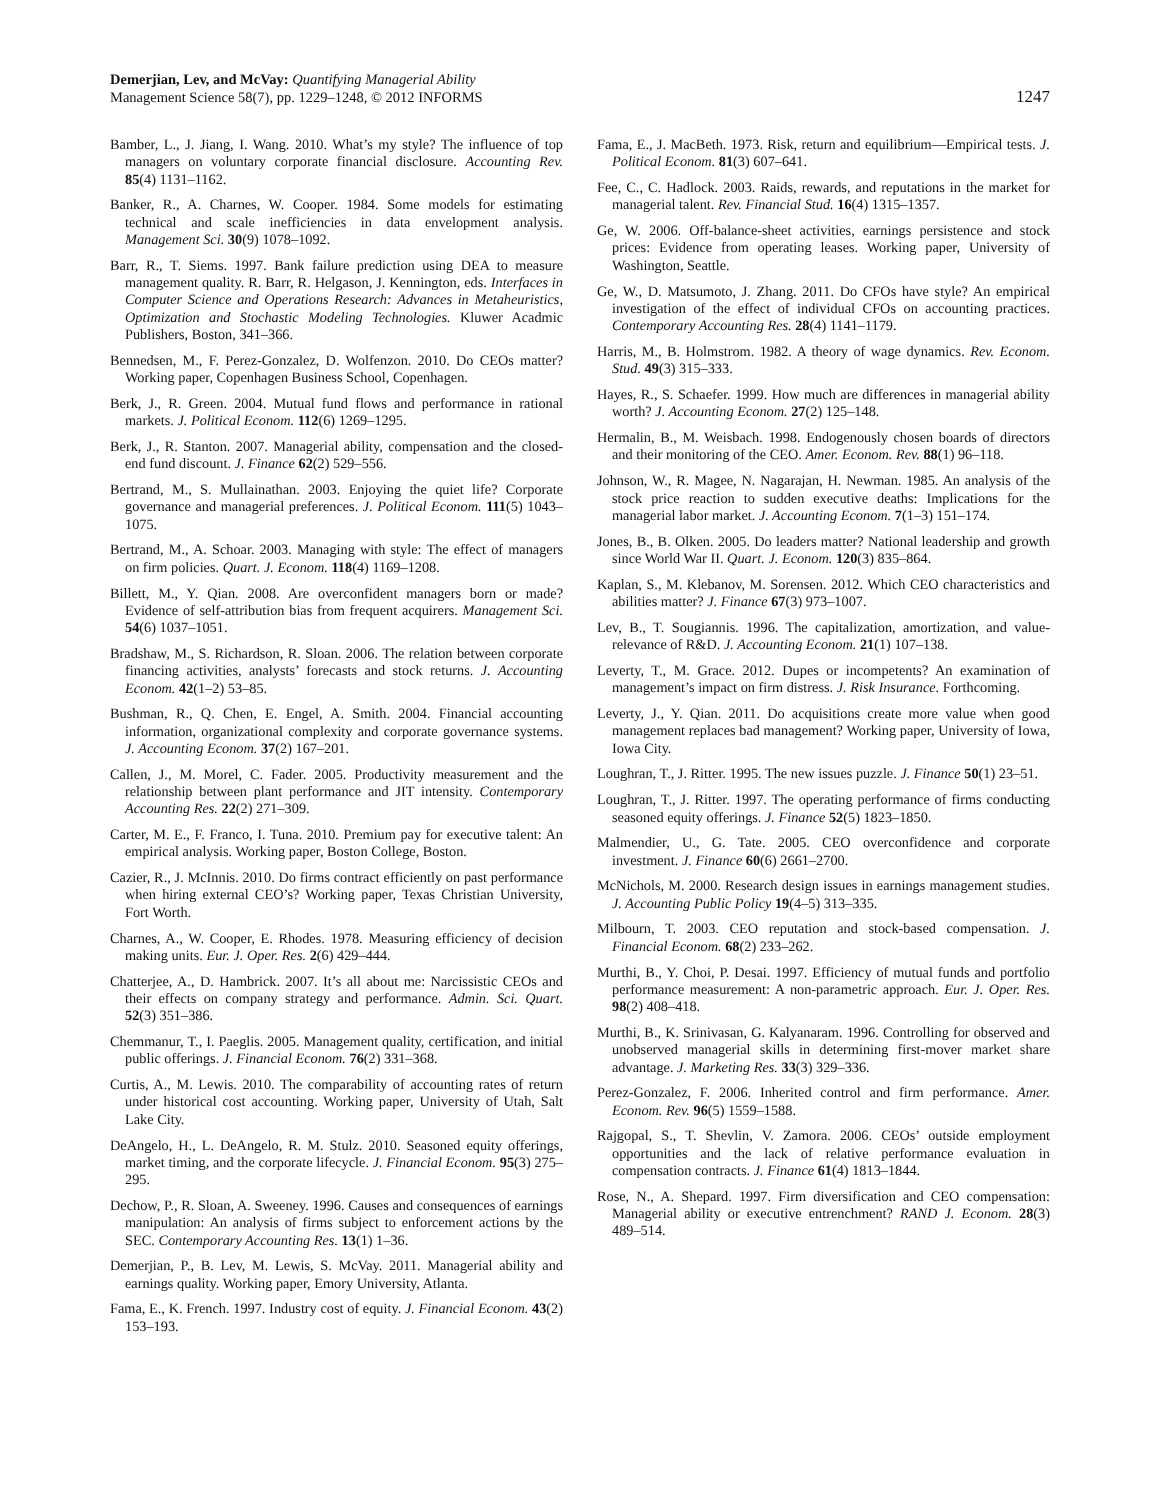Demerjian, Lev, and McVay: Quantifying Managerial Ability
Management Science 58(7), pp. 1229–1248, © 2012 INFORMS
1247
Bamber, L., J. Jiang, I. Wang. 2010. What’s my style? The influence of top managers on voluntary corporate financial disclosure. Accounting Rev. 85(4) 1131–1162.
Banker, R., A. Charnes, W. Cooper. 1984. Some models for estimating technical and scale inefficiencies in data envelopment analysis. Management Sci. 30(9) 1078–1092.
Barr, R., T. Siems. 1997. Bank failure prediction using DEA to measure management quality. R. Barr, R. Helgason, J. Kennington, eds. Interfaces in Computer Science and Operations Research: Advances in Metaheuristics, Optimization and Stochastic Modeling Technologies. Kluwer Acadmic Publishers, Boston, 341–366.
Bennedsen, M., F. Perez-Gonzalez, D. Wolfenzon. 2010. Do CEOs matter? Working paper, Copenhagen Business School, Copenhagen.
Berk, J., R. Green. 2004. Mutual fund flows and performance in rational markets. J. Political Econom. 112(6) 1269–1295.
Berk, J., R. Stanton. 2007. Managerial ability, compensation and the closed-end fund discount. J. Finance 62(2) 529–556.
Bertrand, M., S. Mullainathan. 2003. Enjoying the quiet life? Corporate governance and managerial preferences. J. Political Econom. 111(5) 1043–1075.
Bertrand, M., A. Schoar. 2003. Managing with style: The effect of managers on firm policies. Quart. J. Econom. 118(4) 1169–1208.
Billett, M., Y. Qian. 2008. Are overconfident managers born or made? Evidence of self-attribution bias from frequent acquirers. Management Sci. 54(6) 1037–1051.
Bradshaw, M., S. Richardson, R. Sloan. 2006. The relation between corporate financing activities, analysts’ forecasts and stock returns. J. Accounting Econom. 42(1–2) 53–85.
Bushman, R., Q. Chen, E. Engel, A. Smith. 2004. Financial accounting information, organizational complexity and corporate governance systems. J. Accounting Econom. 37(2) 167–201.
Callen, J., M. Morel, C. Fader. 2005. Productivity measurement and the relationship between plant performance and JIT intensity. Contemporary Accounting Res. 22(2) 271–309.
Carter, M. E., F. Franco, I. Tuna. 2010. Premium pay for executive talent: An empirical analysis. Working paper, Boston College, Boston.
Cazier, R., J. McInnis. 2010. Do firms contract efficiently on past performance when hiring external CEO’s? Working paper, Texas Christian University, Fort Worth.
Charnes, A., W. Cooper, E. Rhodes. 1978. Measuring efficiency of decision making units. Eur. J. Oper. Res. 2(6) 429–444.
Chatterjee, A., D. Hambrick. 2007. It’s all about me: Narcissistic CEOs and their effects on company strategy and performance. Admin. Sci. Quart. 52(3) 351–386.
Chemmanur, T., I. Paeglis. 2005. Management quality, certification, and initial public offerings. J. Financial Econom. 76(2) 331–368.
Curtis, A., M. Lewis. 2010. The comparability of accounting rates of return under historical cost accounting. Working paper, University of Utah, Salt Lake City.
DeAngelo, H., L. DeAngelo, R. M. Stulz. 2010. Seasoned equity offerings, market timing, and the corporate lifecycle. J. Financial Econom. 95(3) 275–295.
Dechow, P., R. Sloan, A. Sweeney. 1996. Causes and consequences of earnings manipulation: An analysis of firms subject to enforcement actions by the SEC. Contemporary Accounting Res. 13(1) 1–36.
Demerjian, P., B. Lev, M. Lewis, S. McVay. 2011. Managerial ability and earnings quality. Working paper, Emory University, Atlanta.
Fama, E., K. French. 1997. Industry cost of equity. J. Financial Econom. 43(2) 153–193.
Fama, E., J. MacBeth. 1973. Risk, return and equilibrium—Empirical tests. J. Political Econom. 81(3) 607–641.
Fee, C., C. Hadlock. 2003. Raids, rewards, and reputations in the market for managerial talent. Rev. Financial Stud. 16(4) 1315–1357.
Ge, W. 2006. Off-balance-sheet activities, earnings persistence and stock prices: Evidence from operating leases. Working paper, University of Washington, Seattle.
Ge, W., D. Matsumoto, J. Zhang. 2011. Do CFOs have style? An empirical investigation of the effect of individual CFOs on accounting practices. Contemporary Accounting Res. 28(4) 1141–1179.
Harris, M., B. Holmstrom. 1982. A theory of wage dynamics. Rev. Econom. Stud. 49(3) 315–333.
Hayes, R., S. Schaefer. 1999. How much are differences in managerial ability worth? J. Accounting Econom. 27(2) 125–148.
Hermalin, B., M. Weisbach. 1998. Endogenously chosen boards of directors and their monitoring of the CEO. Amer. Econom. Rev. 88(1) 96–118.
Johnson, W., R. Magee, N. Nagarajan, H. Newman. 1985. An analysis of the stock price reaction to sudden executive deaths: Implications for the managerial labor market. J. Accounting Econom. 7(1–3) 151–174.
Jones, B., B. Olken. 2005. Do leaders matter? National leadership and growth since World War II. Quart. J. Econom. 120(3) 835–864.
Kaplan, S., M. Klebanov, M. Sorensen. 2012. Which CEO characteristics and abilities matter? J. Finance 67(3) 973–1007.
Lev, B., T. Sougiannis. 1996. The capitalization, amortization, and value-relevance of R&D. J. Accounting Econom. 21(1) 107–138.
Leverty, T., M. Grace. 2012. Dupes or incompetents? An examination of management’s impact on firm distress. J. Risk Insurance. Forthcoming.
Leverty, J., Y. Qian. 2011. Do acquisitions create more value when good management replaces bad management? Working paper, University of Iowa, Iowa City.
Loughran, T., J. Ritter. 1995. The new issues puzzle. J. Finance 50(1) 23–51.
Loughran, T., J. Ritter. 1997. The operating performance of firms conducting seasoned equity offerings. J. Finance 52(5) 1823–1850.
Malmendier, U., G. Tate. 2005. CEO overconfidence and corporate investment. J. Finance 60(6) 2661–2700.
McNichols, M. 2000. Research design issues in earnings management studies. J. Accounting Public Policy 19(4–5) 313–335.
Milbourn, T. 2003. CEO reputation and stock-based compensation. J. Financial Econom. 68(2) 233–262.
Murthi, B., Y. Choi, P. Desai. 1997. Efficiency of mutual funds and portfolio performance measurement: A non-parametric approach. Eur. J. Oper. Res. 98(2) 408–418.
Murthi, B., K. Srinivasan, G. Kalyanaram. 1996. Controlling for observed and unobserved managerial skills in determining first-mover market share advantage. J. Marketing Res. 33(3) 329–336.
Perez-Gonzalez, F. 2006. Inherited control and firm performance. Amer. Econom. Rev. 96(5) 1559–1588.
Rajgopal, S., T. Shevlin, V. Zamora. 2006. CEOs’ outside employment opportunities and the lack of relative performance evaluation in compensation contracts. J. Finance 61(4) 1813–1844.
Rose, N., A. Shepard. 1997. Firm diversification and CEO compensation: Managerial ability or executive entrenchment? RAND J. Econom. 28(3) 489–514.